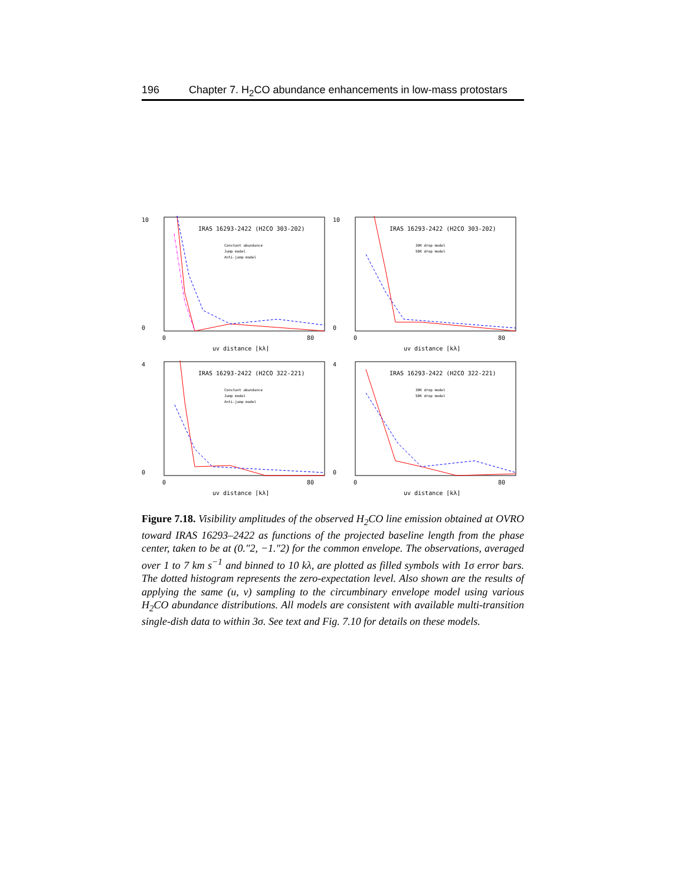196 Chapter 7. H<sub>2</sub>CO abundance enhancements in low-mass protostars
IRAS 16293-2422 (H2CO 303-202)
Constant abundance
Jump model
Anti-jump model
10
0
0
80
uv distance [kλ]
IRAS 16293-2422 (H2CO 303-202)
30K drop model
50K drop model
10
0
0
80
uv distance [kλ]
IRAS 16293-2422 (H2CO 322-221)
Constant abundance
Jump model
Anti-jump model
4
0
0
80
uv distance [kλ]
IRAS 16293-2422 (H2CO 322-221)
30K drop model
50K drop model
4
0
0
80
uv distance [kλ]
Figure 7.18. Visibility amplitudes of the observed H<sub>2</sub>CO line emission obtained at OVRO toward IRAS 16293–2422 as functions of the projected baseline length from the phase center, taken to be at (0.″2, −1.″2) for the common envelope. The observations, averaged over 1 to 7 km s<sup>−1</sup> and binned to 10 kλ, are plotted as filled symbols with 1σ error bars. The dotted histogram represents the zero-expectation level. Also shown are the results of applying the same (u, v) sampling to the circumbinary envelope model using various H<sub>2</sub>CO abundance distributions. All models are consistent with available multi-transition single-dish data to within 3σ. See text and Fig. 7.10 for details on these models.